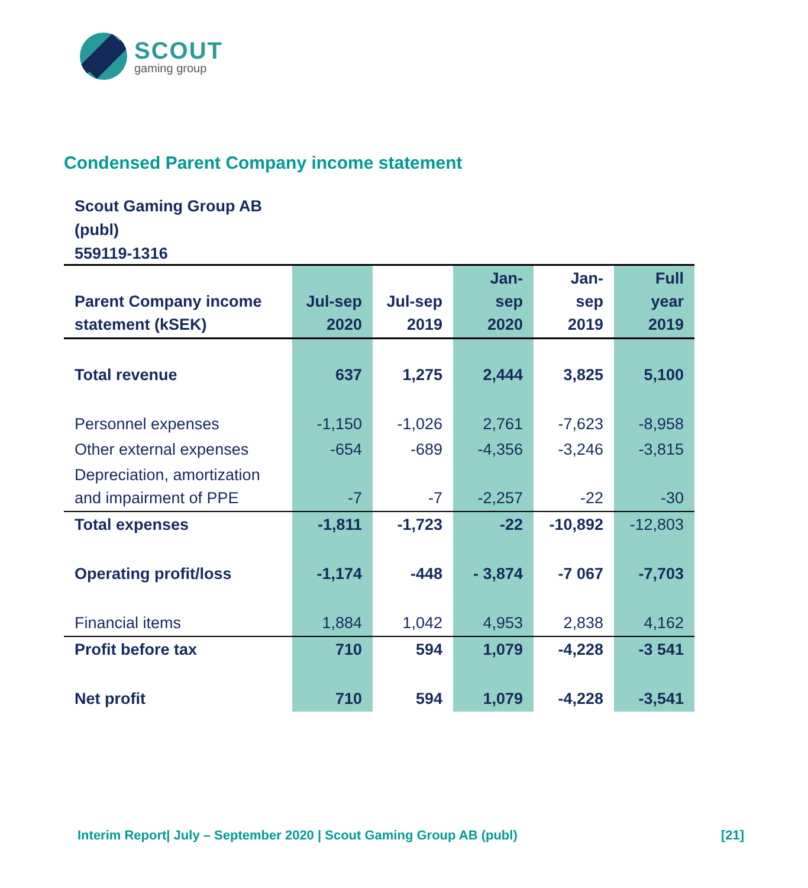SCOUT
gaming group
Condensed Parent Company income statement
Scout Gaming Group AB
(publ)
559119-1316
| Parent Company income statement (kSEK) | Jul-sep 2020 | Jul-sep 2019 | Jan-sep 2020 | Jan-sep 2019 | Full year 2019 |
| --- | --- | --- | --- | --- | --- |
| Total revenue | 637 | 1,275 | 2,444 | 3,825 | 5,100 |
| Personnel expenses | -1,150 | -1,026 | 2,761 | -7,623 | -8,958 |
| Other external expenses | -654 | -689 | -4,356 | -3,246 | -3,815 |
| Depreciation, amortization and impairment of PPE | -7 | -7 | -2,257 | -22 | -30 |
| Total expenses | -1,811 | -1,723 | -22 | -10,892 | -12,803 |
| Operating profit/loss | -1,174 | -448 | - 3,874 | -7 067 | -7,703 |
| Financial items | 1,884 | 1,042 | 4,953 | 2,838 | 4,162 |
| Profit before tax | 710 | 594 | 1,079 | -4,228 | -3 541 |
| Net profit | 710 | 594 | 1,079 | -4,228 | -3,541 |
Interim Report| July – September 2020 | Scout Gaming Group AB (publ) [21]